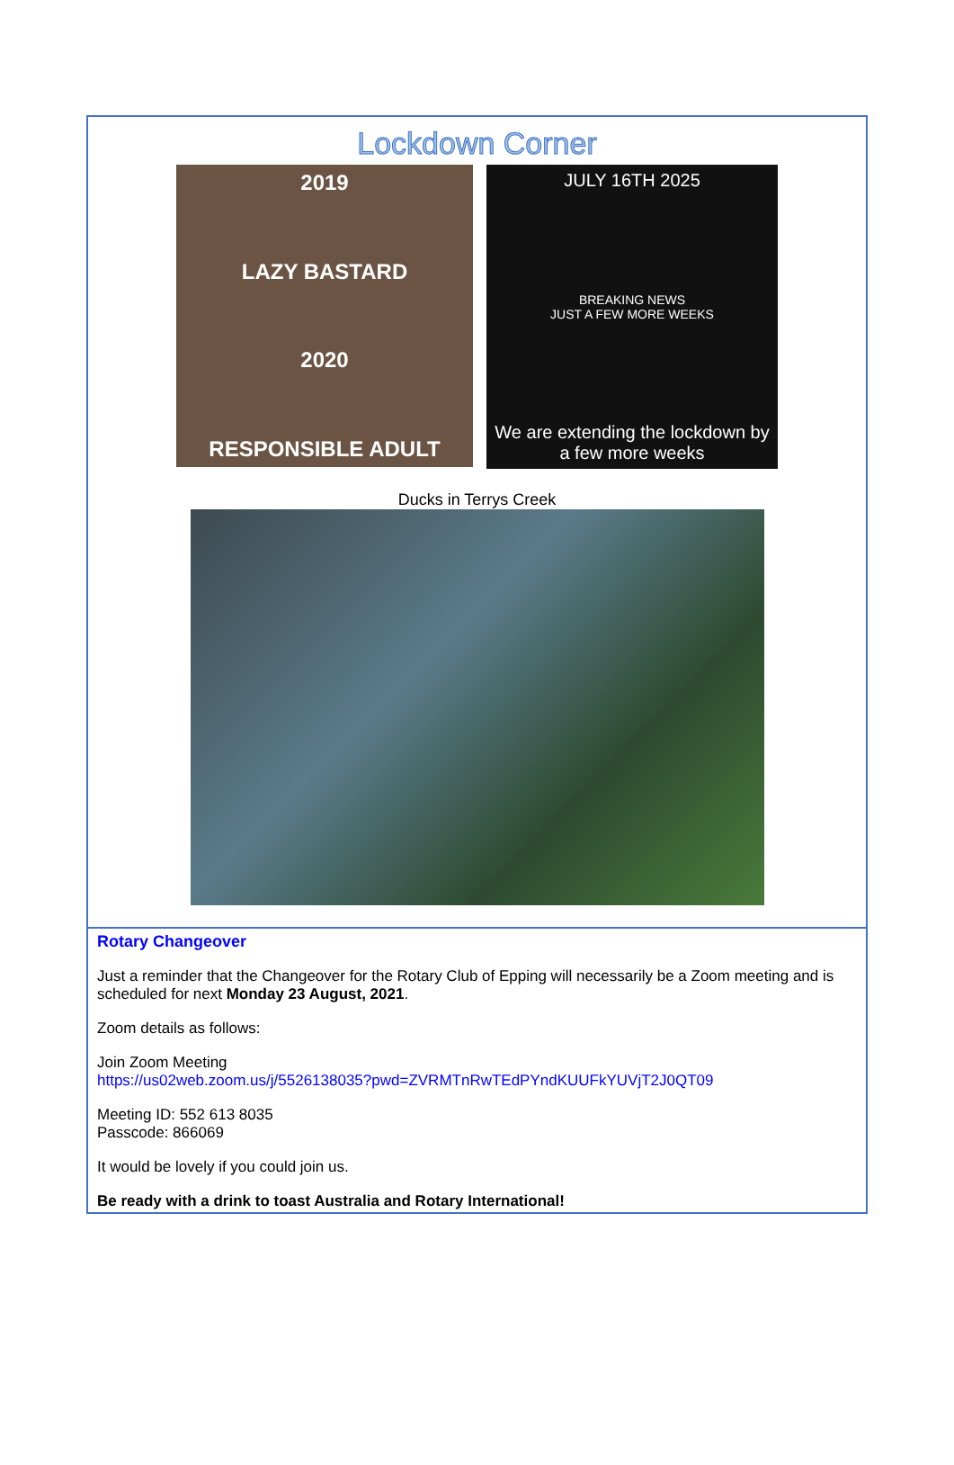Lockdown Corner
2019
LAZY BASTARD
2020
RESPONSIBLE ADULT
JULY 16TH 2025
BREAKING NEWS
JUST A FEW MORE WEEKS
We are extending the lockdown by a few more weeks
Ducks in Terrys Creek
Rotary Changeover
Just a reminder that the Changeover for the Rotary Club of Epping will necessarily be a Zoom meeting and is scheduled for next Monday 23 August, 2021.
Zoom details as follows:
Join Zoom Meeting
https://us02web.zoom.us/j/5526138035?pwd=ZVRMTnRwTEdPYndKUUFkYUVjT2J0QT09
Meeting ID: 552 613 8035
Passcode: 866069
It would be lovely if you could join us.
Be ready with a drink to toast Australia and Rotary International!